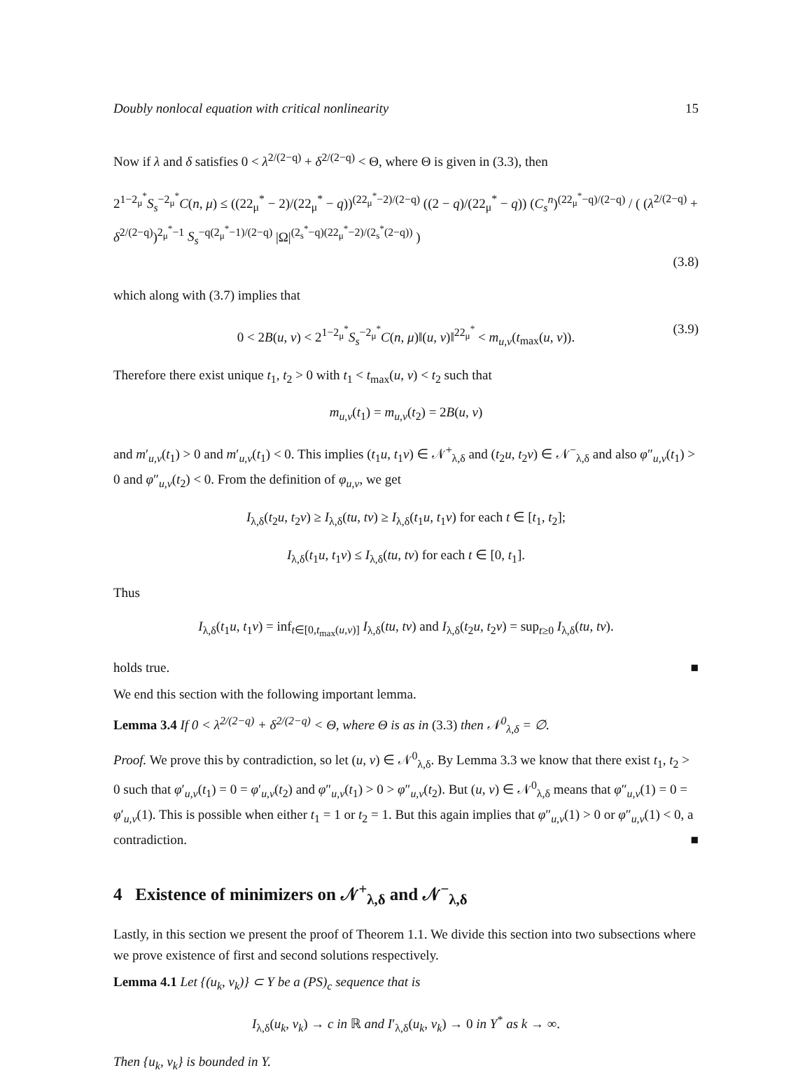Doubly nonlocal equation with critical nonlinearity 15
Now if λ and δ satisfies 0 < λ<sup>2/(2−q)</sup> + δ<sup>2/(2−q)</sup> < Θ, where Θ is given in (3.3), then
2<sup>1−2<sub>μ</sub><sup>*</sup></sup>S<sub>s</sub><sup>−2<sub>μ</sub><sup>*</sup></sup>C(n, μ) ≤ ((22<sub>μ</sub><sup>*</sup> − 2)/(22<sub>μ</sub><sup>*</sup> − q))<sup>(22<sub>μ</sub><sup>*</sup>−2)/(2−q)</sup> ((2 − q)/(22<sub>μ</sub><sup>*</sup> − q)) (C<sub>s</sub><sup>n</sup>)<sup>(22<sub>μ</sub><sup>*</sup>−q)/(2−q)</sup> / ( (λ<sup>2/(2−q)</sup> + δ<sup>2/(2−q)</sup>)<sup>2<sub>μ</sub><sup>*</sup>−1</sup> S<sub>s</sub><sup>−q(2<sub>μ</sub><sup>*</sup>−1)/(2−q)</sup> |Ω|<sup>(2<sub>s</sub><sup>*</sup>−q)(22<sub>μ</sub><sup>*</sup>−2)/(2<sub>s</sub><sup>*</sup>(2−q))</sup> )
(3.8)
which along with (3.7) implies that
0 < 2B(u, v) < 2<sup>1−2<sub>μ</sub><sup>*</sup></sup>S<sub>s</sub><sup>−2<sub>μ</sub><sup>*</sup></sup>C(n, μ)‖(u, v)‖<sup>22<sub>μ</sub><sup>*</sup></sup> < m<sub>u,v</sub>(t<sub>max</sub>(u, v)). (3.9)
Therefore there exist unique t<sub>1</sub>, t<sub>2</sub> > 0 with t<sub>1</sub> < t<sub>max</sub>(u, v) < t<sub>2</sub> such that
m<sub>u,v</sub>(t<sub>1</sub>) = m<sub>u,v</sub>(t<sub>2</sub>) = 2B(u, v)
and m′<sub>u,v</sub>(t<sub>1</sub>) > 0 and m′<sub>u,v</sub>(t<sub>1</sub>) < 0. This implies (t<sub>1</sub>u, t<sub>1</sub>v) ∈ 𝒩<sup>+</sup><sub>λ,δ</sub> and (t<sub>2</sub>u, t<sub>2</sub>v) ∈ 𝒩<sup>−</sup><sub>λ,δ</sub> and also φ″<sub>u,v</sub>(t<sub>1</sub>) > 0 and φ″<sub>u,v</sub>(t<sub>2</sub>) < 0. From the definition of φ<sub>u,v</sub>, we get
I<sub>λ,δ</sub>(t<sub>2</sub>u, t<sub>2</sub>v) ≥ I<sub>λ,δ</sub>(tu, tv) ≥ I<sub>λ,δ</sub>(t<sub>1</sub>u, t<sub>1</sub>v) for each t ∈ [t<sub>1</sub>, t<sub>2</sub>];
I<sub>λ,δ</sub>(t<sub>1</sub>u, t<sub>1</sub>v) ≤ I<sub>λ,δ</sub>(tu, tv) for each t ∈ [0, t<sub>1</sub>].
Thus
I<sub>λ,δ</sub>(t<sub>1</sub>u, t<sub>1</sub>v) = inf<sub>t∈[0,t<sub>max</sub>(u,v)]</sub> I<sub>λ,δ</sub>(tu, tv) and I<sub>λ,δ</sub>(t<sub>2</sub>u, t<sub>2</sub>v) = sup<sub>t≥0</sub> I<sub>λ,δ</sub>(tu, tv).
holds true. ■
We end this section with the following important lemma.
Lemma 3.4 If 0 < λ<sup>2/(2−q)</sup> + δ<sup>2/(2−q)</sup> < Θ, where Θ is as in (3.3) then 𝒩<sup>0</sup><sub>λ,δ</sub> = ∅.
Proof. We prove this by contradiction, so let (u, v) ∈ 𝒩<sup>0</sup><sub>λ,δ</sub>. By Lemma 3.3 we know that there exist t<sub>1</sub>, t<sub>2</sub> > 0 such that φ′<sub>u,v</sub>(t<sub>1</sub>) = 0 = φ′<sub>u,v</sub>(t<sub>2</sub>) and φ″<sub>u,v</sub>(t<sub>1</sub>) > 0 > φ″<sub>u,v</sub>(t<sub>2</sub>). But (u, v) ∈ 𝒩<sup>0</sup><sub>λ,δ</sub> means that φ″<sub>u,v</sub>(1) = 0 = φ′<sub>u,v</sub>(1). This is possible when either t<sub>1</sub> = 1 or t<sub>2</sub> = 1. But this again implies that φ″<sub>u,v</sub>(1) > 0 or φ″<sub>u,v</sub>(1) < 0, a contradiction. ■
4 Existence of minimizers on 𝒩<sup>+</sup><sub>λ,δ</sub> and 𝒩<sup>−</sup><sub>λ,δ</sub>
Lastly, in this section we present the proof of Theorem 1.1. We divide this section into two subsections where we prove existence of first and second solutions respectively.
Lemma 4.1 Let {(u<sub>k</sub>, v<sub>k</sub>)} ⊂ Y be a (PS)<sub>c</sub> sequence that is
I<sub>λ,δ</sub>(u<sub>k</sub>, v<sub>k</sub>) → c in ℝ and I′<sub>λ,δ</sub>(u<sub>k</sub>, v<sub>k</sub>) → 0 in Y<sup>*</sup> as k → ∞.
Then {u<sub>k</sub>, v<sub>k</sub>} is bounded in Y.